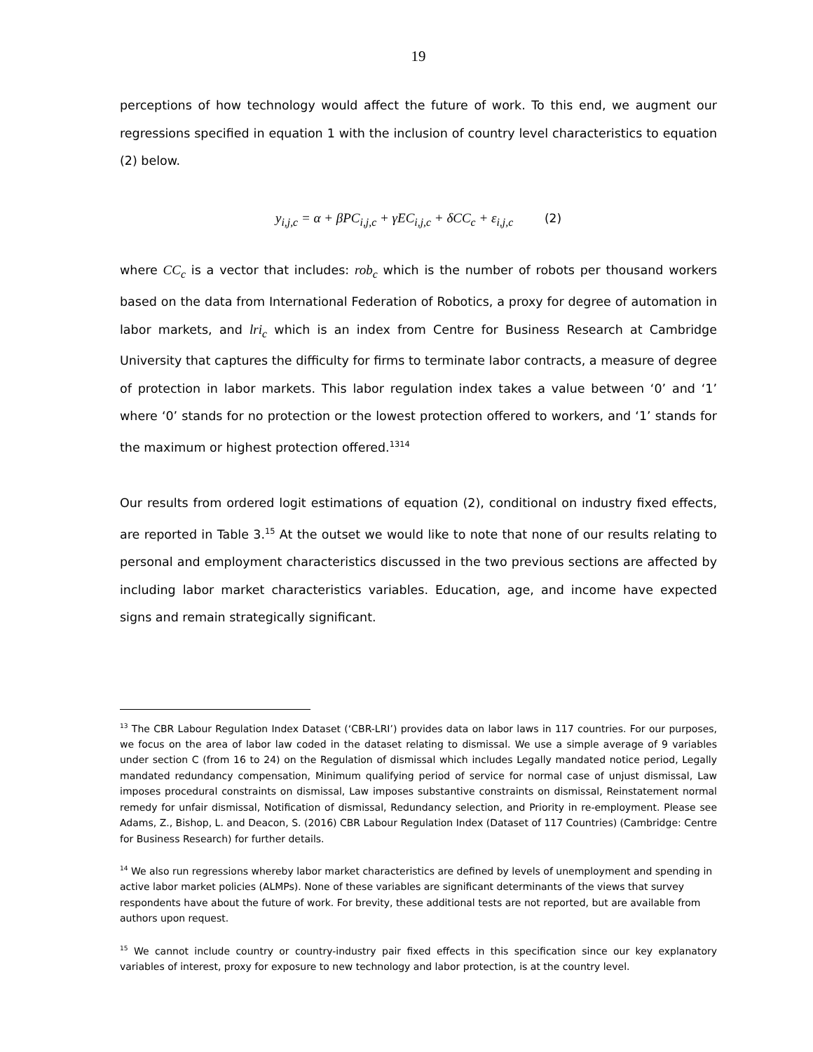19
perceptions of how technology would affect the future of work. To this end, we augment our regressions specified in equation 1 with the inclusion of country level characteristics to equation (2) below.
y<sub>i,j,c</sub> = α + βPC<sub>i,j,c</sub> + γEC<sub>i,j,c</sub> + δCC<sub>c</sub> + ε<sub>i,j,c</sub> (2)
where CC<sub>c</sub> is a vector that includes: rob<sub>c</sub> which is the number of robots per thousand workers based on the data from International Federation of Robotics, a proxy for degree of automation in labor markets, and lri<sub>c</sub> which is an index from Centre for Business Research at Cambridge University that captures the difficulty for firms to terminate labor contracts, a measure of degree of protection in labor markets. This labor regulation index takes a value between ‘0’ and ‘1’ where ‘0’ stands for no protection or the lowest protection offered to workers, and ‘1’ stands for the maximum or highest protection offered.<sup>13</sup><sup>14</sup>
Our results from ordered logit estimations of equation (2), conditional on industry fixed effects, are reported in Table 3.<sup>15</sup> At the outset we would like to note that none of our results relating to personal and employment characteristics discussed in the two previous sections are affected by including labor market characteristics variables. Education, age, and income have expected signs and remain strategically significant.
<sup>13</sup> The CBR Labour Regulation Index Dataset (‘CBR-LRI’) provides data on labor laws in 117 countries. For our purposes, we focus on the area of labor law coded in the dataset relating to dismissal. We use a simple average of 9 variables under section C (from 16 to 24) on the Regulation of dismissal which includes Legally mandated notice period, Legally mandated redundancy compensation, Minimum qualifying period of service for normal case of unjust dismissal, Law imposes procedural constraints on dismissal, Law imposes substantive constraints on dismissal, Reinstatement normal remedy for unfair dismissal, Notification of dismissal, Redundancy selection, and Priority in re-employment. Please see Adams, Z., Bishop, L. and Deacon, S. (2016) CBR Labour Regulation Index (Dataset of 117 Countries) (Cambridge: Centre for Business Research) for further details.
<sup>14</sup> We also run regressions whereby labor market characteristics are defined by levels of unemployment and spending in active labor market policies (ALMPs). None of these variables are significant determinants of the views that survey respondents have about the future of work. For brevity, these additional tests are not reported, but are available from authors upon request.
<sup>15</sup> We cannot include country or country-industry pair fixed effects in this specification since our key explanatory variables of interest, proxy for exposure to new technology and labor protection, is at the country level.